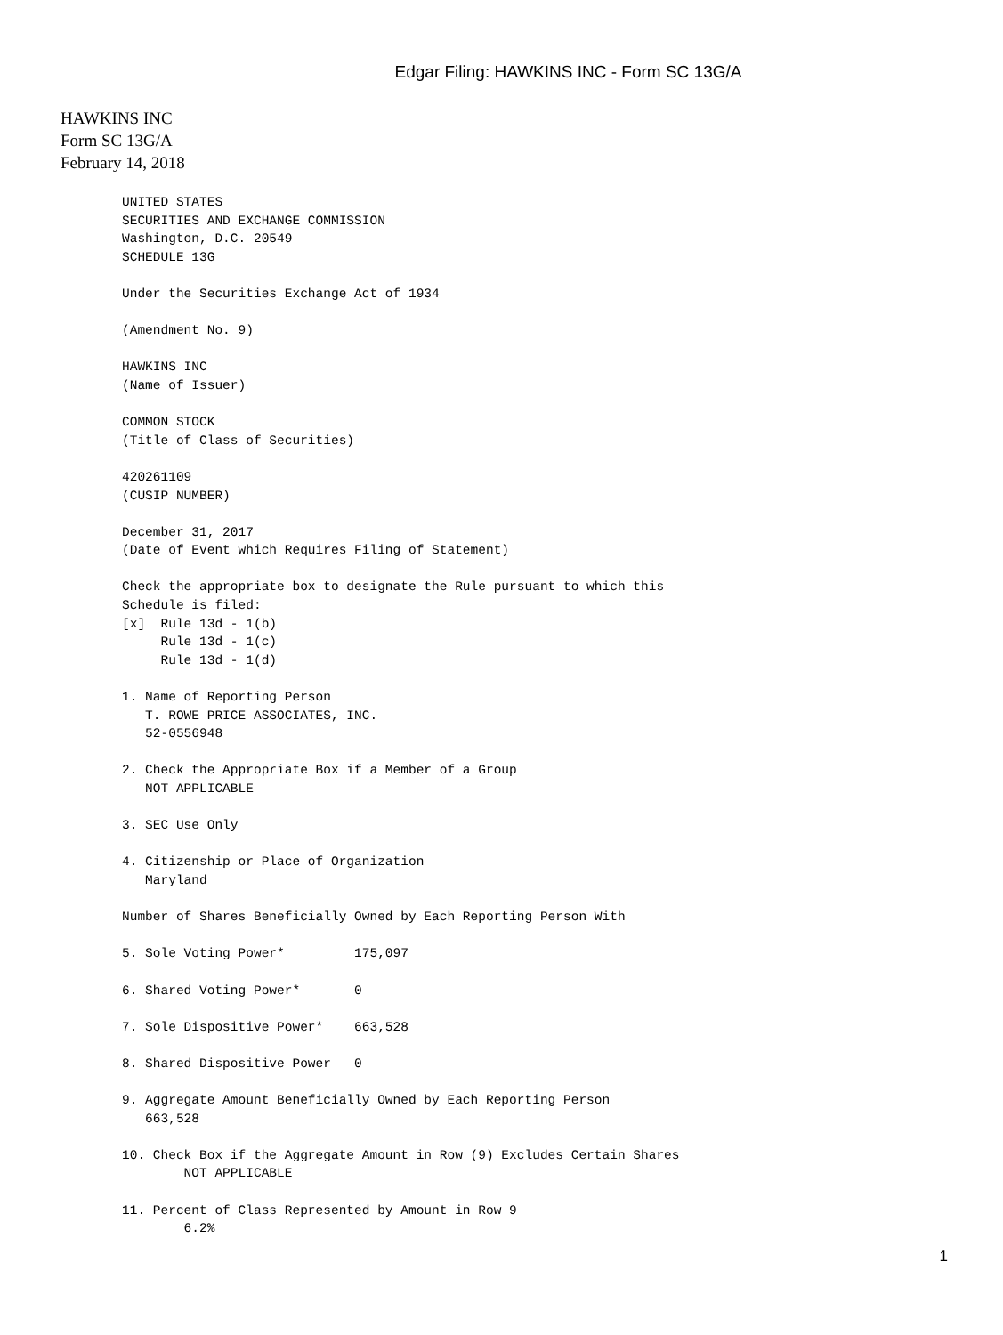Edgar Filing: HAWKINS INC - Form SC 13G/A
HAWKINS INC
Form SC 13G/A
February 14, 2018
UNITED STATES
SECURITIES AND EXCHANGE COMMISSION
Washington, D.C. 20549
SCHEDULE 13G

Under the Securities Exchange Act of 1934

(Amendment No. 9)

HAWKINS INC
(Name of Issuer)

COMMON STOCK
(Title of Class of Securities)

420261109
(CUSIP NUMBER)

December 31, 2017
(Date of Event which Requires Filing of Statement)

Check the appropriate box to designate the Rule pursuant to which this
Schedule is filed:
[x]  Rule 13d - 1(b)
     Rule 13d - 1(c)
     Rule 13d - 1(d)

1. Name of Reporting Person
   T. ROWE PRICE ASSOCIATES, INC.
   52-0556948

2. Check the Appropriate Box if a Member of a Group
   NOT APPLICABLE

3. SEC Use Only

4. Citizenship or Place of Organization
   Maryland

Number of Shares Beneficially Owned by Each Reporting Person With

5. Sole Voting Power*         175,097

6. Shared Voting Power*       0

7. Sole Dispositive Power*    663,528

8. Shared Dispositive Power   0

9. Aggregate Amount Beneficially Owned by Each Reporting Person
   663,528

10. Check Box if the Aggregate Amount in Row (9) Excludes Certain Shares
        NOT APPLICABLE

11. Percent of Class Represented by Amount in Row 9
        6.2%
1